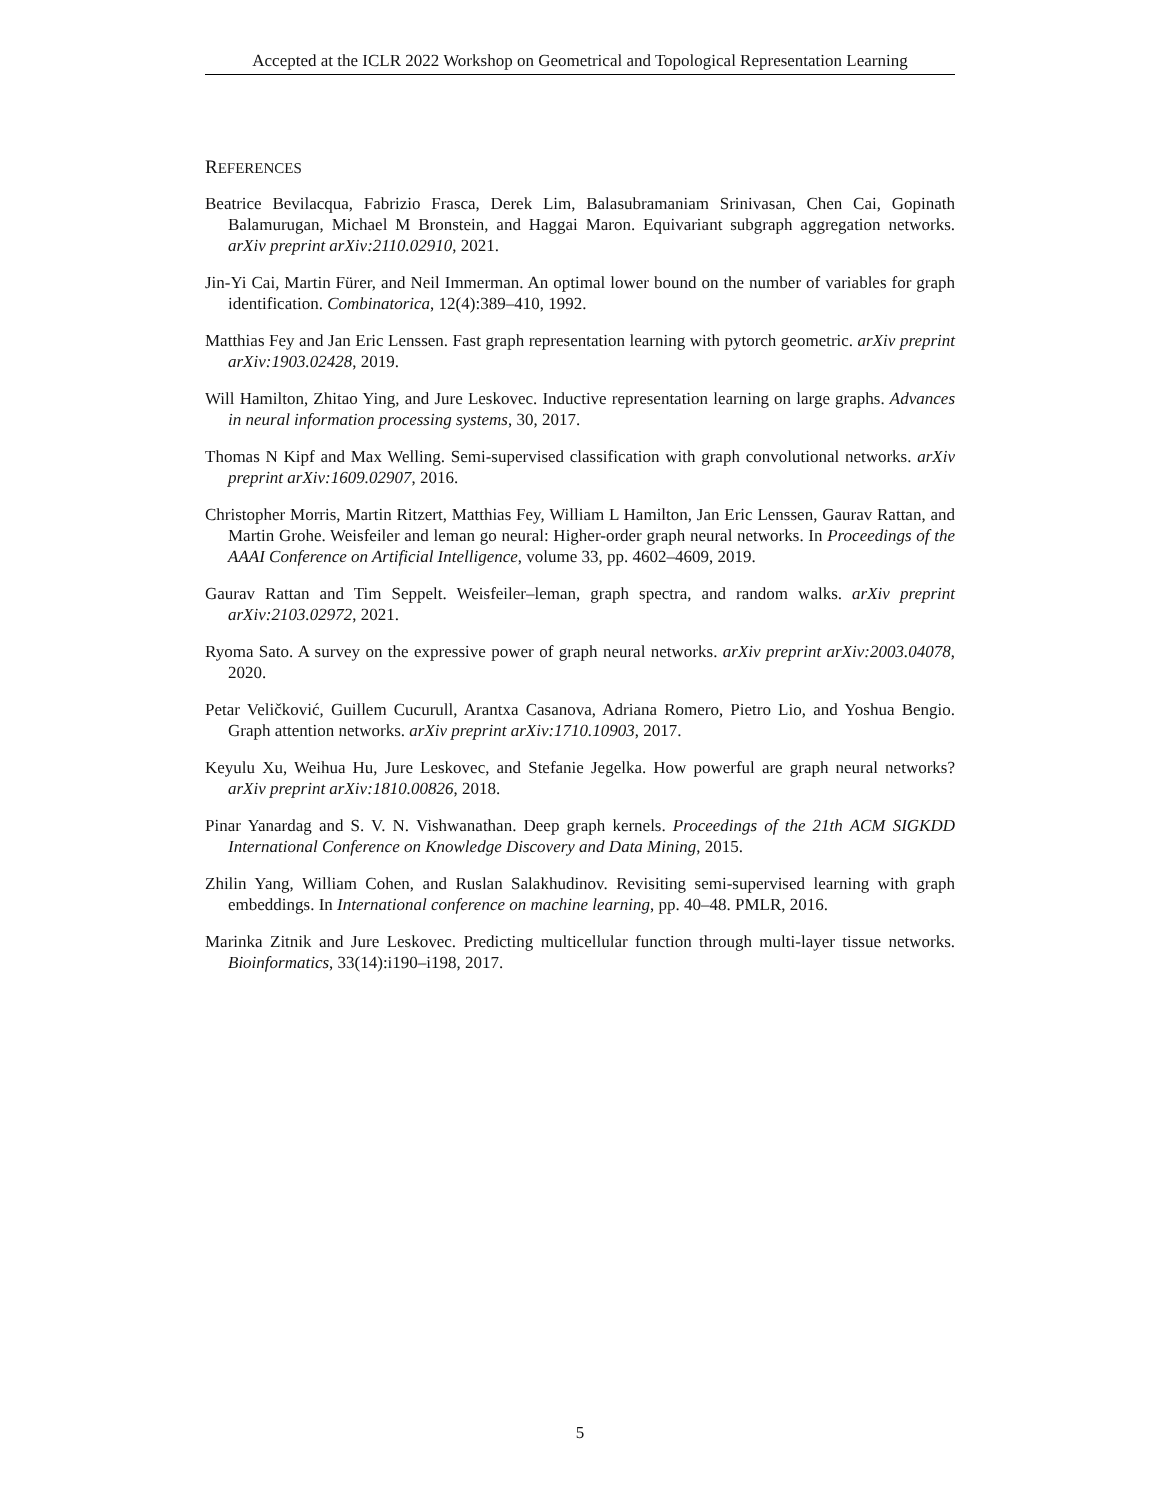Accepted at the ICLR 2022 Workshop on Geometrical and Topological Representation Learning
REFERENCES
Beatrice Bevilacqua, Fabrizio Frasca, Derek Lim, Balasubramaniam Srinivasan, Chen Cai, Gopinath Balamurugan, Michael M Bronstein, and Haggai Maron. Equivariant subgraph aggregation networks. arXiv preprint arXiv:2110.02910, 2021.
Jin-Yi Cai, Martin Fürer, and Neil Immerman. An optimal lower bound on the number of variables for graph identification. Combinatorica, 12(4):389–410, 1992.
Matthias Fey and Jan Eric Lenssen. Fast graph representation learning with pytorch geometric. arXiv preprint arXiv:1903.02428, 2019.
Will Hamilton, Zhitao Ying, and Jure Leskovec. Inductive representation learning on large graphs. Advances in neural information processing systems, 30, 2017.
Thomas N Kipf and Max Welling. Semi-supervised classification with graph convolutional networks. arXiv preprint arXiv:1609.02907, 2016.
Christopher Morris, Martin Ritzert, Matthias Fey, William L Hamilton, Jan Eric Lenssen, Gaurav Rattan, and Martin Grohe. Weisfeiler and leman go neural: Higher-order graph neural networks. In Proceedings of the AAAI Conference on Artificial Intelligence, volume 33, pp. 4602–4609, 2019.
Gaurav Rattan and Tim Seppelt. Weisfeiler–leman, graph spectra, and random walks. arXiv preprint arXiv:2103.02972, 2021.
Ryoma Sato. A survey on the expressive power of graph neural networks. arXiv preprint arXiv:2003.04078, 2020.
Petar Veličković, Guillem Cucurull, Arantxa Casanova, Adriana Romero, Pietro Lio, and Yoshua Bengio. Graph attention networks. arXiv preprint arXiv:1710.10903, 2017.
Keyulu Xu, Weihua Hu, Jure Leskovec, and Stefanie Jegelka. How powerful are graph neural networks? arXiv preprint arXiv:1810.00826, 2018.
Pinar Yanardag and S. V. N. Vishwanathan. Deep graph kernels. Proceedings of the 21th ACM SIGKDD International Conference on Knowledge Discovery and Data Mining, 2015.
Zhilin Yang, William Cohen, and Ruslan Salakhudinov. Revisiting semi-supervised learning with graph embeddings. In International conference on machine learning, pp. 40–48. PMLR, 2016.
Marinka Zitnik and Jure Leskovec. Predicting multicellular function through multi-layer tissue networks. Bioinformatics, 33(14):i190–i198, 2017.
5